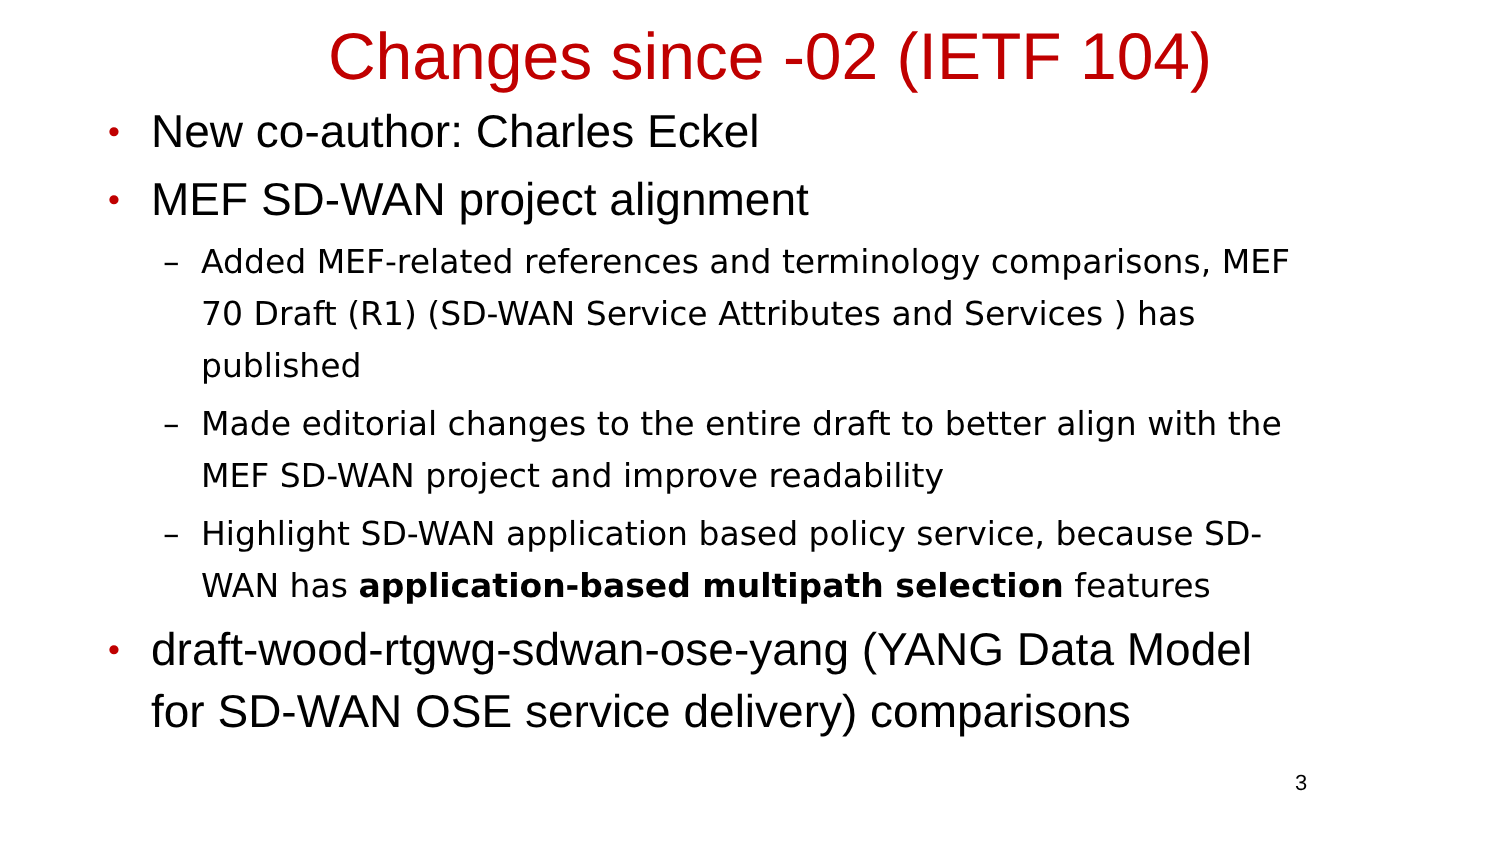Changes since -02 (IETF 104)
• New co-author: Charles Eckel
• MEF SD-WAN project alignment
– Added MEF-related references and terminology comparisons, MEF 70 Draft (R1) (SD-WAN Service Attributes and Services ) has published
– Made editorial changes to the entire draft to better align with the MEF SD-WAN project and improve readability
– Highlight SD-WAN application based policy service, because SD-WAN has application-based multipath selection features
• draft-wood-rtgwg-sdwan-ose-yang (YANG Data Model for SD-WAN OSE service delivery) comparisons
3